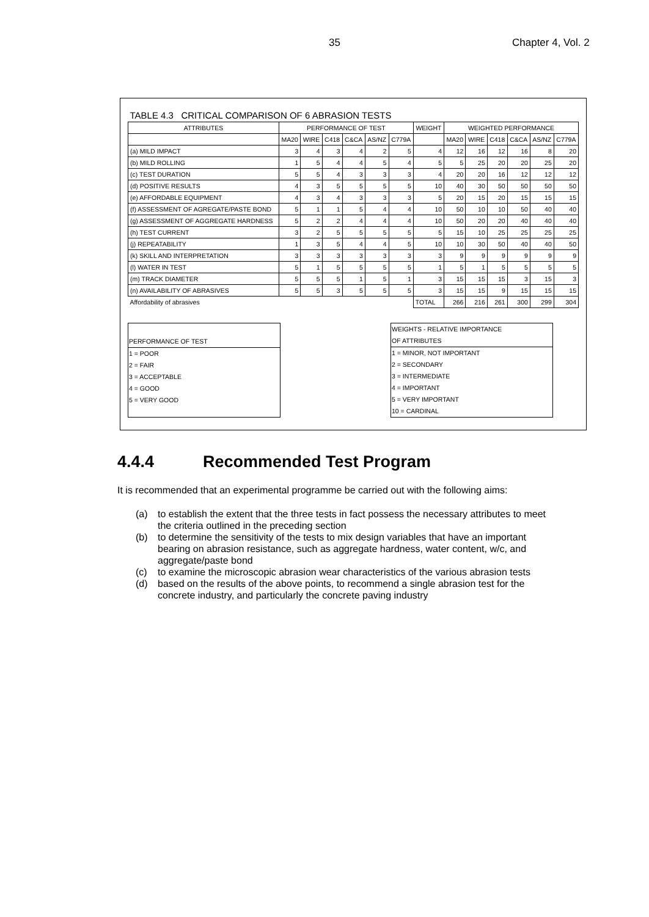35 Chapter 4, Vol. 2
| TABLE 4.3 CRITICAL COMPARISON OF 6 ABRASION TESTS | | | | | | | | | | | | | |
| --- | --- | --- | --- | --- | --- | --- | --- | --- | --- | --- | --- | --- | --- |
| ATTRIBUTES | PERFORMANCE OF TEST | | | | | | WEIGHT | WEIGHTED PERFORMANCE | | | | | |
| | MA20 | WIRE | C418 | C&CA | AS/NZ | C779A | | MA20 | WIRE | C418 | C&CA | AS/NZ | C779A |
| (a) MILD IMPACT | 3 | 4 | 3 | 4 | 2 | 5 | 4 | 12 | 16 | 12 | 16 | 8 | 20 |
| (b) MILD ROLLING | 1 | 5 | 4 | 4 | 5 | 4 | 5 | 5 | 25 | 20 | 20 | 25 | 20 |
| (c) TEST DURATION | 5 | 5 | 4 | 3 | 3 | 3 | 4 | 20 | 20 | 16 | 12 | 12 | 12 |
| (d) POSITIVE RESULTS | 4 | 3 | 5 | 5 | 5 | 5 | 10 | 40 | 30 | 50 | 50 | 50 | 50 |
| (e) AFFORDABLE EQUIPMENT | 4 | 3 | 4 | 3 | 3 | 3 | 5 | 20 | 15 | 20 | 15 | 15 | 15 |
| (f) ASSESSMENT OF AGREGATE/PASTE BOND | 5 | 1 | 1 | 5 | 4 | 4 | 10 | 50 | 10 | 10 | 50 | 40 | 40 |
| (g) ASSESSMENT OF AGGREGATE HARDNESS | 5 | 2 | 2 | 4 | 4 | 4 | 10 | 50 | 20 | 20 | 40 | 40 | 40 |
| (h) TEST CURRENT | 3 | 2 | 5 | 5 | 5 | 5 | 5 | 15 | 10 | 25 | 25 | 25 | 25 |
| (j) REPEATABILITY | 1 | 3 | 5 | 4 | 4 | 5 | 10 | 10 | 30 | 50 | 40 | 40 | 50 |
| (k) SKILL AND INTERPRETATION | 3 | 3 | 3 | 3 | 3 | 3 | 3 | 9 | 9 | 9 | 9 | 9 | 9 |
| (l) WATER IN TEST | 5 | 1 | 5 | 5 | 5 | 5 | 1 | 5 | 1 | 5 | 5 | 5 | 5 |
| (m) TRACK DIAMETER | 5 | 5 | 5 | 1 | 5 | 1 | 3 | 15 | 15 | 15 | 3 | 15 | 3 |
| (n) AVAILABILITY OF ABRASIVES | 5 | 5 | 3 | 5 | 5 | 5 | 3 | 15 | 15 | 9 | 15 | 15 | 15 |
| Affordability of abrasives | | | | | | | TOTAL | 266 | 216 | 261 | 300 | 299 | 304 |
PERFORMANCE OF TEST
1 = POOR
2 = FAIR
3 = ACCEPTABLE
4 = GOOD
5 = VERY GOOD
WEIGHTS - RELATIVE IMPORTANCE
OF ATTRIBUTES
1 = MINOR, NOT IMPORTANT
2 = SECONDARY
3 = INTERMEDIATE
4 = IMPORTANT
5 = VERY IMPORTANT
10 = CARDINAL
4.4.4 Recommended Test Program
It is recommended that an experimental programme be carried out with the following aims:
(a) to establish the extent that the three tests in fact possess the necessary attributes to meet the criteria outlined in the preceding section
(b) to determine the sensitivity of the tests to mix design variables that have an important bearing on abrasion resistance, such as aggregate hardness, water content, w/c, and aggregate/paste bond
(c) to examine the microscopic abrasion wear characteristics of the various abrasion tests
(d) based on the results of the above points, to recommend a single abrasion test for the concrete industry, and particularly the concrete paving industry